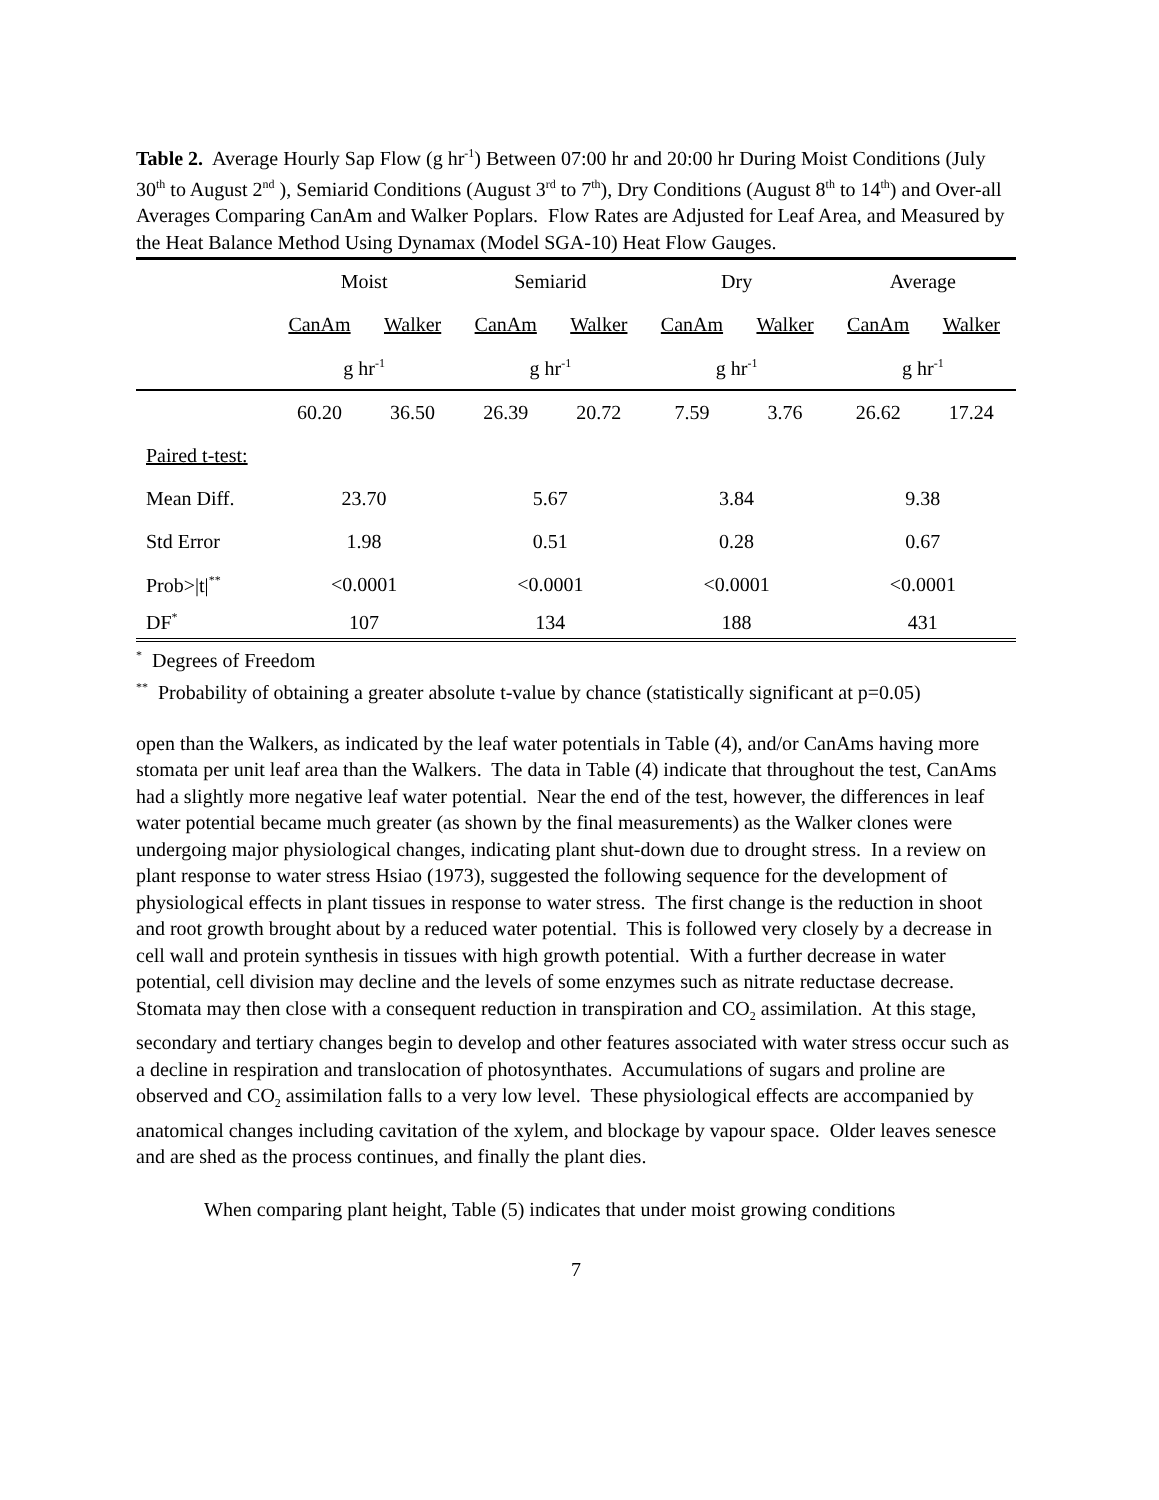Table 2. Average Hourly Sap Flow (g hr<sup>-1</sup>) Between 07:00 hr and 20:00 hr During Moist Conditions (July 30<sup>th</sup> to August 2<sup>nd</sup> ), Semiarid Conditions (August 3<sup>rd</sup> to 7<sup>th</sup>), Dry Conditions (August 8<sup>th</sup> to 14<sup>th</sup>) and Over-all Averages Comparing CanAm and Walker Poplars. Flow Rates are Adjusted for Leaf Area, and Measured by the Heat Balance Method Using Dynamax (Model SGA-10) Heat Flow Gauges.
| | Moist | | Semiarid | | Dry | | Average | |
| | CanAm | Walker | CanAm | Walker | CanAm | Walker | CanAm | Walker |
| | g hr<sup>-1</sup> | | g hr<sup>-1</sup> | | g hr<sup>-1</sup> | | g hr<sup>-1</sup> | |
| | 60.20 | 36.50 | 26.39 | 20.72 | 7.59 | 3.76 | 26.62 | 17.24 |
| Paired t-test: | | | | | | | | |
| Mean Diff. | 23.70 | | 5.67 | | 3.84 | | 9.38 | |
| Std Error | 1.98 | | 0.51 | | 0.28 | | 0.67 | |
| Prob>/t/<sup>**</sup> | <0.0001 | | <0.0001 | | <0.0001 | | <0.0001 | |
| DF<sup>*</sup> | 107 | | 134 | | 188 | | 431 | |
<sup>*</sup> Degrees of Freedom
<sup>**</sup> Probability of obtaining a greater absolute t-value by chance (statistically significant at p=0.05)
open than the Walkers, as indicated by the leaf water potentials in Table (4), and/or CanAms having more stomata per unit leaf area than the Walkers. The data in Table (4) indicate that throughout the test, CanAms had a slightly more negative leaf water potential. Near the end of the test, however, the differences in leaf water potential became much greater (as shown by the final measurements) as the Walker clones were undergoing major physiological changes, indicating plant shut-down due to drought stress. In a review on plant response to water stress Hsiao (1973), suggested the following sequence for the development of physiological effects in plant tissues in response to water stress. The first change is the reduction in shoot and root growth brought about by a reduced water potential. This is followed very closely by a decrease in cell wall and protein synthesis in tissues with high growth potential. With a further decrease in water potential, cell division may decline and the levels of some enzymes such as nitrate reductase decrease. Stomata may then close with a consequent reduction in transpiration and CO<sub>2</sub> assimilation. At this stage, secondary and tertiary changes begin to develop and other features associated with water stress occur such as a decline in respiration and translocation of photosynthates. Accumulations of sugars and proline are observed and CO<sub>2</sub> assimilation falls to a very low level. These physiological effects are accompanied by anatomical changes including cavitation of the xylem, and blockage by vapour space. Older leaves senesce and are shed as the process continues, and finally the plant dies.
When comparing plant height, Table (5) indicates that under moist growing conditions
7